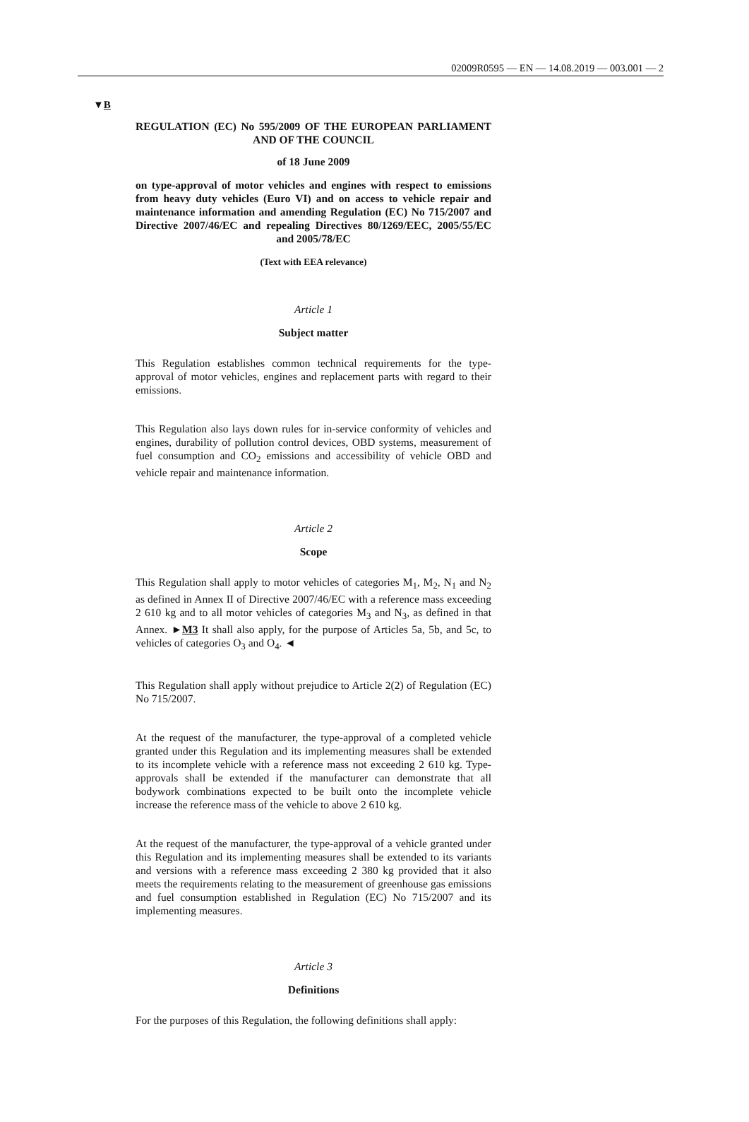02009R0595 — EN — 14.08.2019 — 003.001 — 2
▼B
REGULATION (EC) No 595/2009 OF THE EUROPEAN PARLIAMENT AND OF THE COUNCIL
of 18 June 2009
on type-approval of motor vehicles and engines with respect to emissions from heavy duty vehicles (Euro VI) and on access to vehicle repair and maintenance information and amending Regulation (EC) No 715/2007 and Directive 2007/46/EC and repealing Directives 80/1269/EEC, 2005/55/EC and 2005/78/EC
(Text with EEA relevance)
Article 1
Subject matter
This Regulation establishes common technical requirements for the type-approval of motor vehicles, engines and replacement parts with regard to their emissions.
This Regulation also lays down rules for in-service conformity of vehicles and engines, durability of pollution control devices, OBD systems, measurement of fuel consumption and CO<sub>2</sub> emissions and accessibility of vehicle OBD and vehicle repair and maintenance information.
Article 2
Scope
This Regulation shall apply to motor vehicles of categories M<sub>1</sub>, M<sub>2</sub>, N<sub>1</sub> and N<sub>2</sub> as defined in Annex II of Directive 2007/46/EC with a reference mass exceeding 2 610 kg and to all motor vehicles of categories M<sub>3</sub> and N<sub>3</sub>, as defined in that Annex. ►M3 It shall also apply, for the purpose of Articles 5a, 5b, and 5c, to vehicles of categories O<sub>3</sub> and O<sub>4</sub>. ◄
This Regulation shall apply without prejudice to Article 2(2) of Regulation (EC) No 715/2007.
At the request of the manufacturer, the type-approval of a completed vehicle granted under this Regulation and its implementing measures shall be extended to its incomplete vehicle with a reference mass not exceeding 2 610 kg. Type-approvals shall be extended if the manufacturer can demonstrate that all bodywork combinations expected to be built onto the incomplete vehicle increase the reference mass of the vehicle to above 2 610 kg.
At the request of the manufacturer, the type-approval of a vehicle granted under this Regulation and its implementing measures shall be extended to its variants and versions with a reference mass exceeding 2 380 kg provided that it also meets the requirements relating to the measurement of greenhouse gas emissions and fuel consumption established in Regulation (EC) No 715/2007 and its implementing measures.
Article 3
Definitions
For the purposes of this Regulation, the following definitions shall apply: